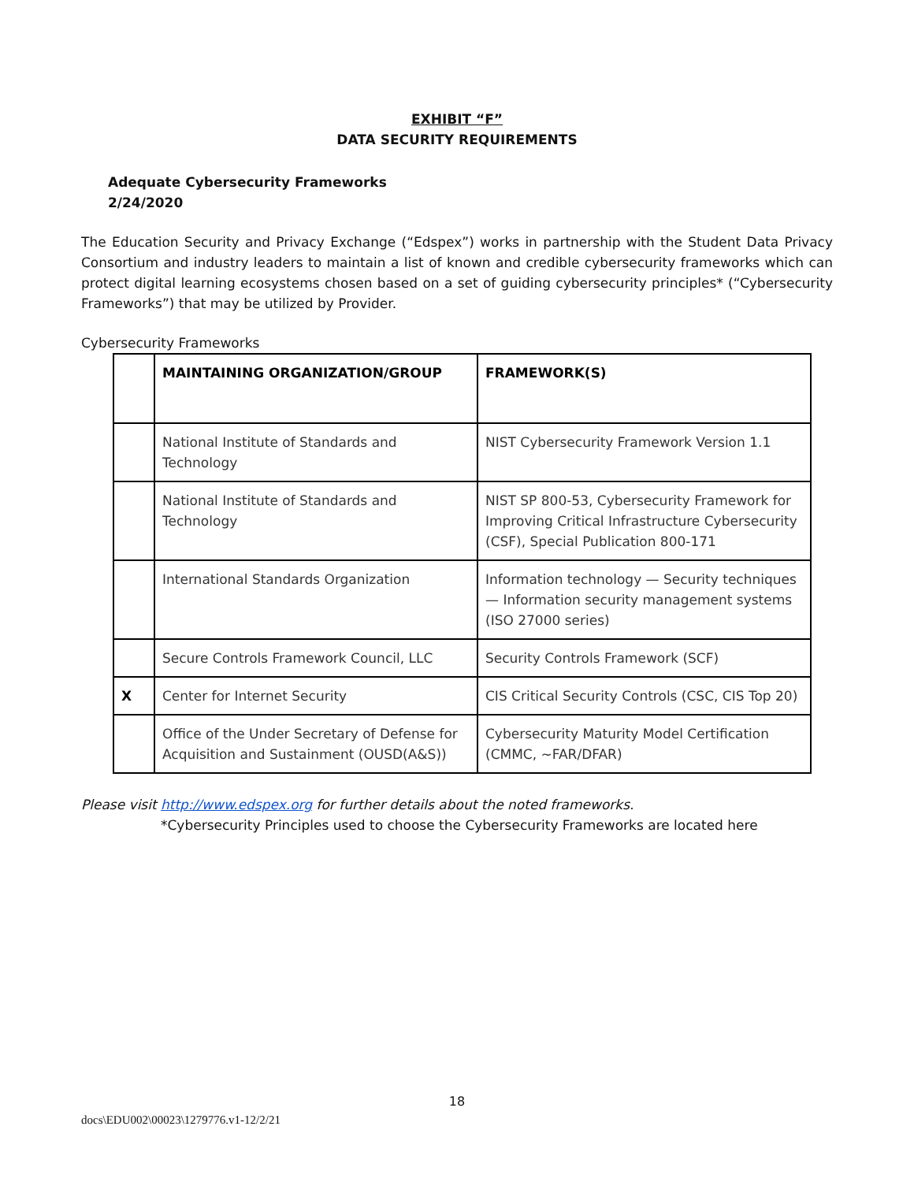EXHIBIT “F”
DATA SECURITY REQUIREMENTS
Adequate Cybersecurity Frameworks
2/24/2020
The Education Security and Privacy Exchange (“Edspex”) works in partnership with the Student Data Privacy Consortium and industry leaders to maintain a list of known and credible cybersecurity frameworks which can protect digital learning ecosystems chosen based on a set of guiding cybersecurity principles* (“Cybersecurity Frameworks”) that may be utilized by Provider.
Cybersecurity Frameworks
| | MAINTAINING ORGANIZATION/GROUP | FRAMEWORK(S) |
| --- | --- | --- |
| | National Institute of Standards and Technology | NIST Cybersecurity Framework Version 1.1 |
| | National Institute of Standards and Technology | NIST SP 800-53, Cybersecurity Framework for Improving Critical Infrastructure Cybersecurity (CSF), Special Publication 800-171 |
| | International Standards Organization | Information technology — Security techniques — Information security management systems (ISO 27000 series) |
| | Secure Controls Framework Council, LLC | Security Controls Framework (SCF) |
| X | Center for Internet Security | CIS Critical Security Controls (CSC, CIS Top 20) |
| | Office of the Under Secretary of Defense for Acquisition and Sustainment (OUSD(A&S)) | Cybersecurity Maturity Model Certification (CMMC, ~FAR/DFAR) |
Please visit http://www.edspex.org for further details about the noted frameworks.
*Cybersecurity Principles used to choose the Cybersecurity Frameworks are located here
18
docs\EDU002\00023\1279776.v1-12/2/21